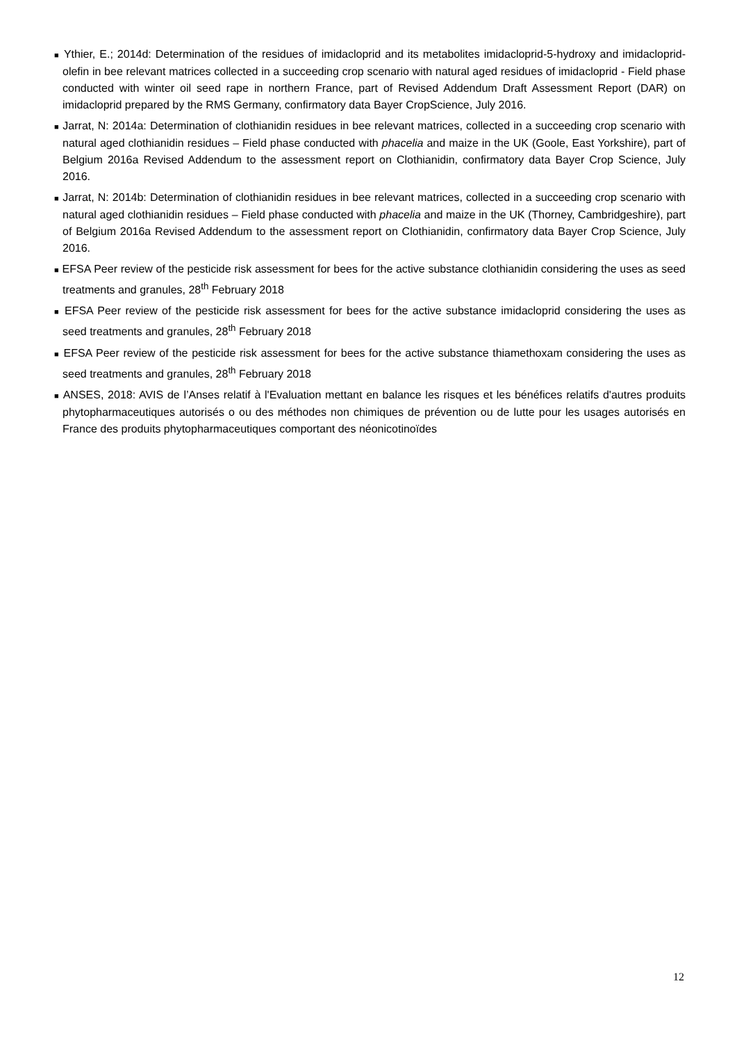■ Ythier, E.; 2014d: Determination of the residues of imidacloprid and its metabolites imidacloprid-5-hydroxy and imidacloprid-olefin in bee relevant matrices collected in a succeeding crop scenario with natural aged residues of imidacloprid - Field phase conducted with winter oil seed rape in northern France, part of Revised Addendum Draft Assessment Report (DAR) on imidacloprid prepared by the RMS Germany, confirmatory data Bayer CropScience, July 2016.
■ Jarrat, N: 2014a: Determination of clothianidin residues in bee relevant matrices, collected in a succeeding crop scenario with natural aged clothianidin residues – Field phase conducted with phacelia and maize in the UK (Goole, East Yorkshire), part of Belgium 2016a Revised Addendum to the assessment report on Clothianidin, confirmatory data Bayer Crop Science, July 2016.
■ Jarrat, N: 2014b: Determination of clothianidin residues in bee relevant matrices, collected in a succeeding crop scenario with natural aged clothianidin residues – Field phase conducted with phacelia and maize in the UK (Thorney, Cambridgeshire), part of Belgium 2016a Revised Addendum to the assessment report on Clothianidin, confirmatory data Bayer Crop Science, July 2016.
■ EFSA Peer review of the pesticide risk assessment for bees for the active substance clothianidin considering the uses as seed treatments and granules, 28<sup>th</sup> February 2018
■ EFSA Peer review of the pesticide risk assessment for bees for the active substance imidacloprid considering the uses as seed treatments and granules, 28<sup>th</sup> February 2018
■ EFSA Peer review of the pesticide risk assessment for bees for the active substance thiamethoxam considering the uses as seed treatments and granules, 28<sup>th</sup> February 2018
■ ANSES, 2018: AVIS de l’Anses relatif à l'Evaluation mettant en balance les risques et les bénéfices relatifs d'autres produits phytopharmaceutiques autorisés o ou des méthodes non chimiques de prévention ou de lutte pour les usages autorisés en France des produits phytopharmaceutiques comportant des néonicotinoïdes
12